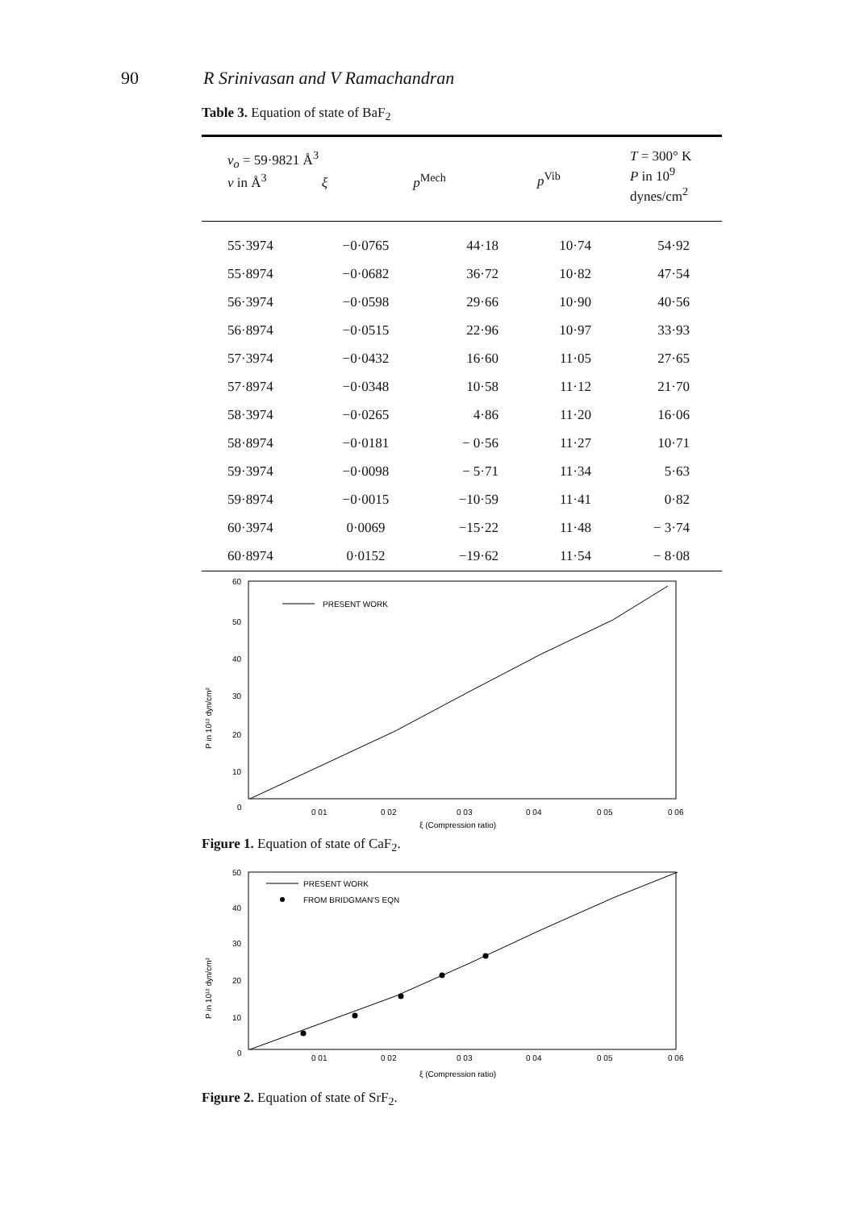90 R Srinivasan and V Ramachandran
Table 3. Equation of state of BaF<sub>2</sub>
| v<sub>o</sub> = 59·9821 Å<sup>3</sup> v in Å<sup>3</sup> ξ p<sup>Mech</sup> | | | p<sup>Vib</sup> | T = 300° K P in 10<sup>9</sup> dynes/cm<sup>2</sup> |
| --- | --- | --- | --- | --- |
| 55·3974 | −0·0765 | 44·18 | 10·74 | 54·92 |
| 55·8974 | −0·0682 | 36·72 | 10·82 | 47·54 |
| 56·3974 | −0·0598 | 29·66 | 10·90 | 40·56 |
| 56·8974 | −0·0515 | 22·96 | 10·97 | 33·93 |
| 57·3974 | −0·0432 | 16·60 | 11·05 | 27·65 |
| 57·8974 | −0·0348 | 10·58 | 11·12 | 21·70 |
| 58·3974 | −0·0265 | 4·86 | 11·20 | 16·06 |
| 58·8974 | −0·0181 | − 0·56 | 11·27 | 10·71 |
| 59·3974 | −0·0098 | − 5·71 | 11·34 | 5·63 |
| 59·8974 | −0·0015 | −10·59 | 11·41 | 0·82 |
| 60·3974 | 0·0069 | −15·22 | 11·48 | − 3·74 |
| 60·8974 | 0·0152 | −19·62 | 11·54 | − 8·08 |
60
50
40
30
20
10
0
P in 10¹² dyn/cm²
PRESENT WORK
0 01
0 02
0 03
0 04
0 05
0 06
ξ (Compression ratio)
Figure 1. Equation of state of CaF<sub>2</sub>.
50
40
30
20
10
0
P in 10¹² dyn/cm²
PRESENT WORK
FROM BRIDGMAN'S EQN
0 01
0 02
0 03
0 04
0 05
0 06
ξ (Compression ratio)
Figure 2. Equation of state of SrF<sub>2</sub>.